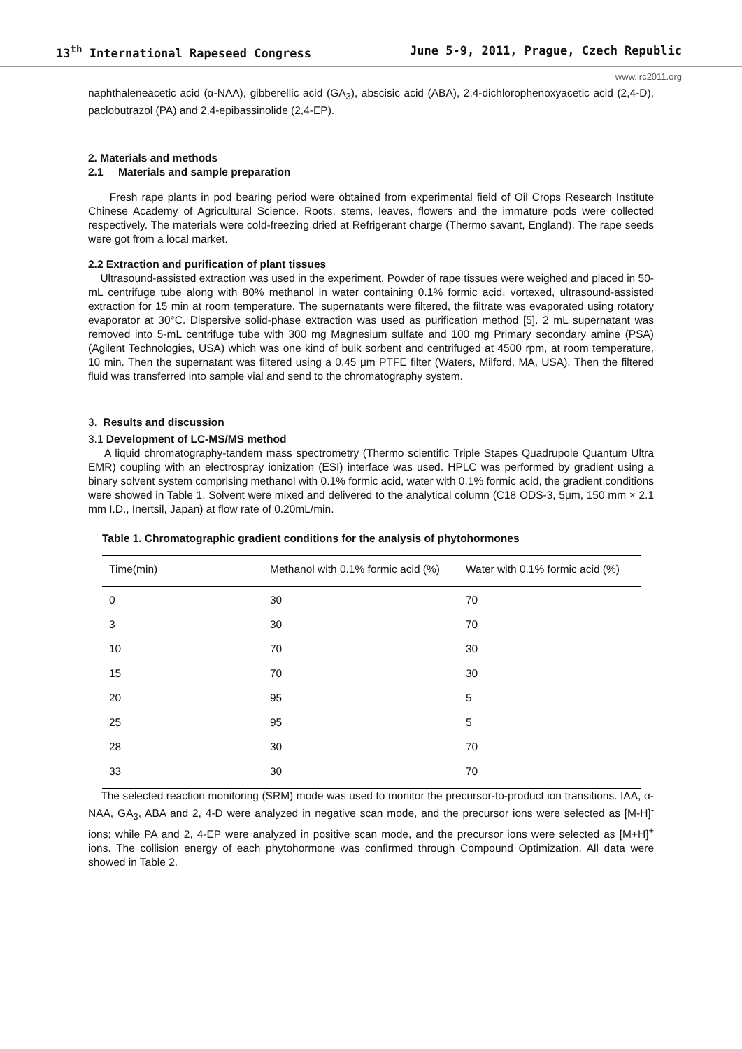13<sup>th</sup> International Rapeseed Congress June 5-9, 2011, Prague, Czech Republic
www.irc2011.org
naphthaleneacetic acid (α-NAA), gibberellic acid (GA<sub>3</sub>), abscisic acid (ABA), 2,4-dichlorophenoxyacetic acid (2,4-D), paclobutrazol (PA) and 2,4-epibassinolide (2,4-EP).
2. Materials and methods
2.1 Materials and sample preparation
Fresh rape plants in pod bearing period were obtained from experimental field of Oil Crops Research Institute Chinese Academy of Agricultural Science. Roots, stems, leaves, flowers and the immature pods were collected respectively. The materials were cold-freezing dried at Refrigerant charge (Thermo savant, England). The rape seeds were got from a local market.
2.2 Extraction and purification of plant tissues
Ultrasound-assisted extraction was used in the experiment. Powder of rape tissues were weighed and placed in 50-mL centrifuge tube along with 80% methanol in water containing 0.1% formic acid, vortexed, ultrasound-assisted extraction for 15 min at room temperature. The supernatants were filtered, the filtrate was evaporated using rotatory evaporator at 30°C. Dispersive solid-phase extraction was used as purification method [5]. 2 mL supernatant was removed into 5-mL centrifuge tube with 300 mg Magnesium sulfate and 100 mg Primary secondary amine (PSA) (Agilent Technologies, USA) which was one kind of bulk sorbent and centrifuged at 4500 rpm, at room temperature, 10 min. Then the supernatant was filtered using a 0.45 μm PTFE filter (Waters, Milford, MA, USA). Then the filtered fluid was transferred into sample vial and send to the chromatography system.
3. Results and discussion
3.1 Development of LC-MS/MS method
A liquid chromatography-tandem mass spectrometry (Thermo scientific Triple Stapes Quadrupole Quantum Ultra EMR) coupling with an electrospray ionization (ESI) interface was used. HPLC was performed by gradient using a binary solvent system comprising methanol with 0.1% formic acid, water with 0.1% formic acid, the gradient conditions were showed in Table 1. Solvent were mixed and delivered to the analytical column (C18 ODS-3, 5μm, 150 mm × 2.1 mm I.D., Inertsil, Japan) at flow rate of 0.20mL/min.
Table 1. Chromatographic gradient conditions for the analysis of phytohormones
| Time(min) | Methanol with 0.1% formic acid (%) | Water with 0.1% formic acid (%) |
| --- | --- | --- |
| 0 | 30 | 70 |
| 3 | 30 | 70 |
| 10 | 70 | 30 |
| 15 | 70 | 30 |
| 20 | 95 | 5 |
| 25 | 95 | 5 |
| 28 | 30 | 70 |
| 33 | 30 | 70 |
The selected reaction monitoring (SRM) mode was used to monitor the precursor-to-product ion transitions. IAA, α-NAA, GA<sub>3</sub>, ABA and 2, 4-D were analyzed in negative scan mode, and the precursor ions were selected as [M-H]<sup>-</sup> ions; while PA and 2, 4-EP were analyzed in positive scan mode, and the precursor ions were selected as [M+H]<sup>+</sup> ions. The collision energy of each phytohormone was confirmed through Compound Optimization. All data were showed in Table 2.